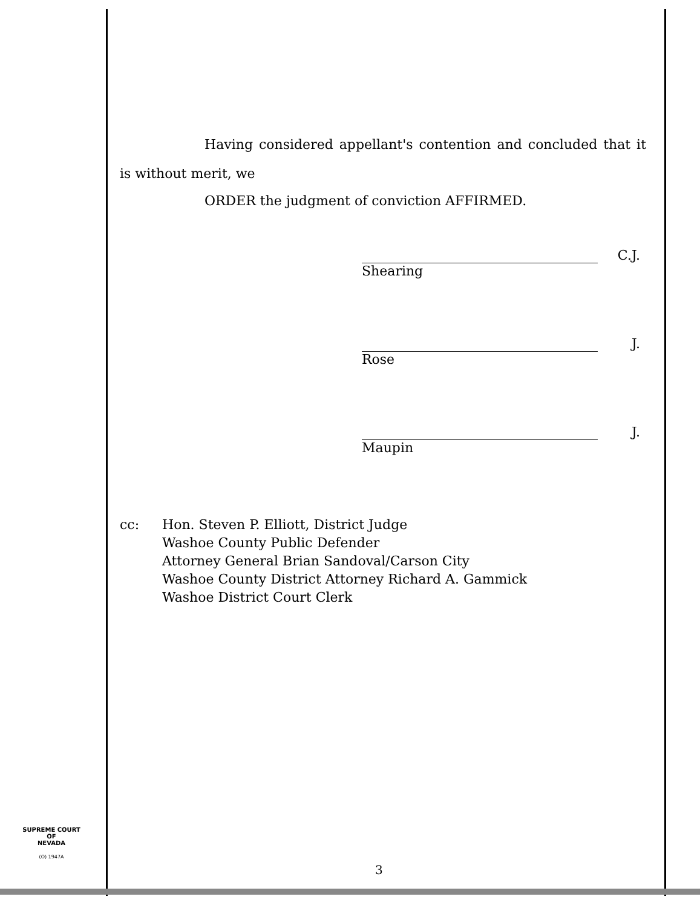Having considered appellant's contention and concluded that it is without merit, we
ORDER the judgment of conviction AFFIRMED.
C.J.
Shearing
J.
Rose
J.
Maupin
cc: Hon. Steven P. Elliott, District Judge
Washoe County Public Defender
Attorney General Brian Sandoval/Carson City
Washoe County District Attorney Richard A. Gammick
Washoe District Court Clerk
SUPREME COURT
OF
NEVADA
(O) 1947A
3